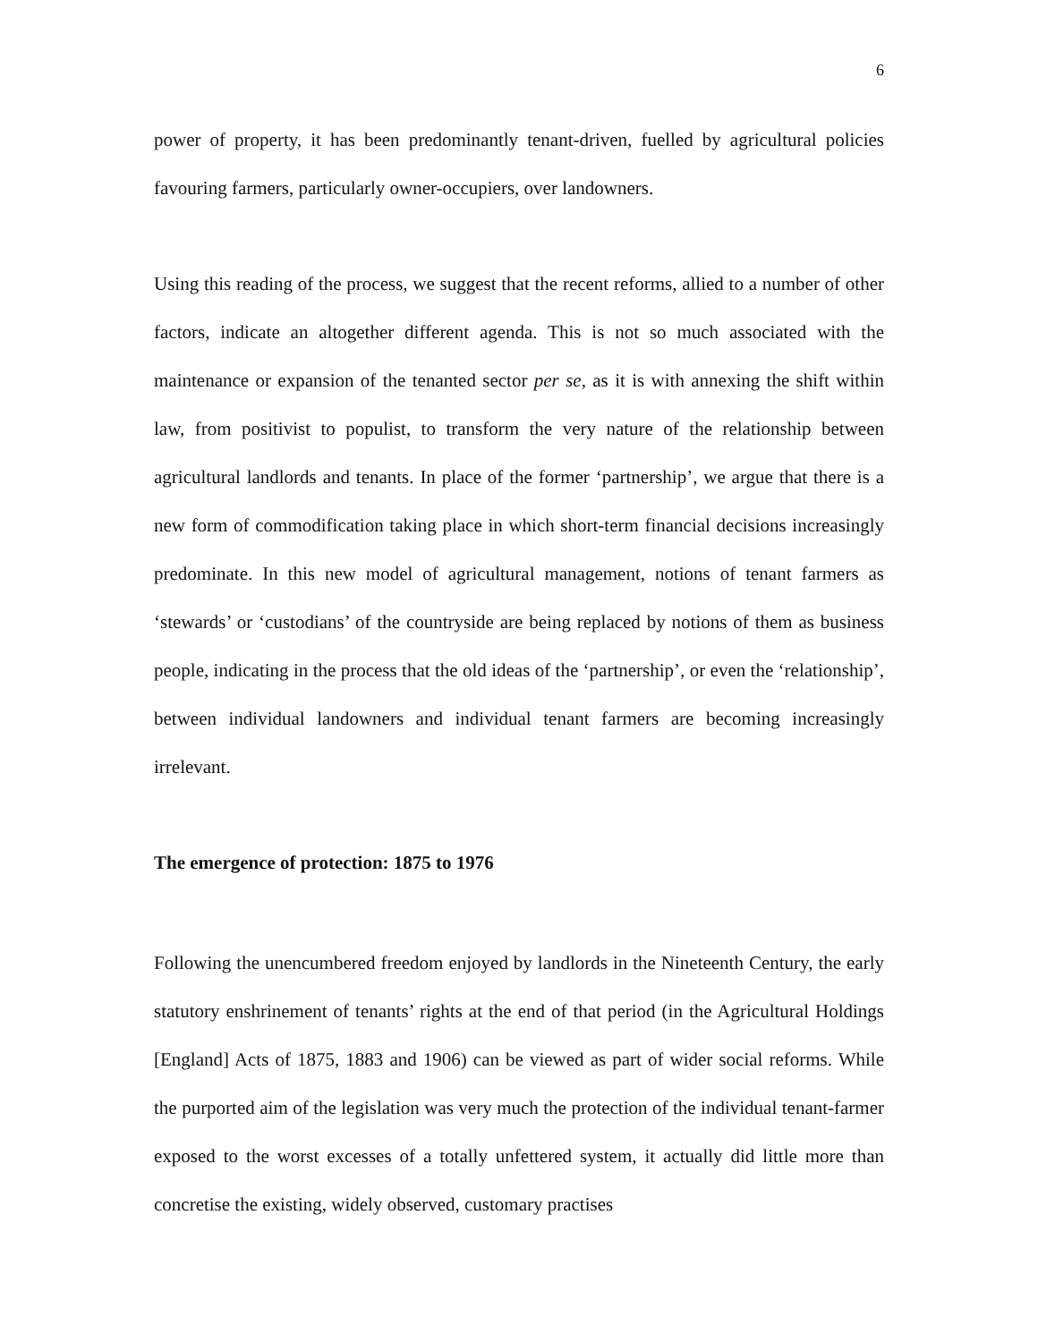6
power of property, it has been predominantly tenant-driven, fuelled by agricultural policies favouring farmers, particularly owner-occupiers, over landowners.
Using this reading of the process, we suggest that the recent reforms, allied to a number of other factors, indicate an altogether different agenda. This is not so much associated with the maintenance or expansion of the tenanted sector per se, as it is with annexing the shift within law, from positivist to populist, to transform the very nature of the relationship between agricultural landlords and tenants. In place of the former ‘partnership’, we argue that there is a new form of commodification taking place in which short-term financial decisions increasingly predominate. In this new model of agricultural management, notions of tenant farmers as ‘stewards’ or ‘custodians’ of the countryside are being replaced by notions of them as business people, indicating in the process that the old ideas of the ‘partnership’, or even the ‘relationship’, between individual landowners and individual tenant farmers are becoming increasingly irrelevant.
The emergence of protection: 1875 to 1976
Following the unencumbered freedom enjoyed by landlords in the Nineteenth Century, the early statutory enshrinement of tenants’ rights at the end of that period (in the Agricultural Holdings [England] Acts of 1875, 1883 and 1906) can be viewed as part of wider social reforms. While the purported aim of the legislation was very much the protection of the individual tenant-farmer exposed to the worst excesses of a totally unfettered system, it actually did little more than concretise the existing, widely observed, customary practises